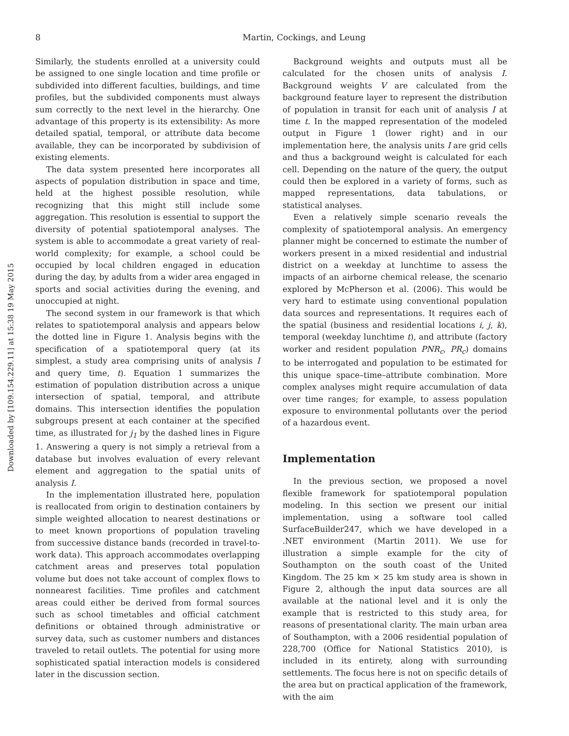Downloaded by [109.154.229.11] at 15:38 19 May 2015
8
Martin, Cockings, and Leung
Similarly, the students enrolled at a university could be assigned to one single location and time profile or subdivided into different faculties, buildings, and time profiles, but the subdivided components must always sum correctly to the next level in the hierarchy. One advantage of this property is its extensibility: As more detailed spatial, temporal, or attribute data become available, they can be incorporated by subdivision of existing elements.
The data system presented here incorporates all aspects of population distribution in space and time, held at the highest possible resolution, while recognizing that this might still include some aggregation. This resolution is essential to support the diversity of potential spatiotemporal analyses. The system is able to accommodate a great variety of real-world complexity; for example, a school could be occupied by local children engaged in education during the day, by adults from a wider area engaged in sports and social activities during the evening, and unoccupied at night.
The second system in our framework is that which relates to spatiotemporal analysis and appears below the dotted line in Figure 1. Analysis begins with the specification of a spatiotemporal query (at its simplest, a study area comprising units of analysis I and query time, t). Equation 1 summarizes the estimation of population distribution across a unique intersection of spatial, temporal, and attribute domains. This intersection identifies the population subgroups present at each container at the specified time, as illustrated for j<sub>1</sub> by the dashed lines in Figure 1. Answering a query is not simply a retrieval from a database but involves evaluation of every relevant element and aggregation to the spatial units of analysis I.
In the implementation illustrated here, population is reallocated from origin to destination containers by simple weighted allocation to nearest destinations or to meet known proportions of population traveling from successive distance bands (recorded in travel-to-work data). This approach accommodates overlapping catchment areas and preserves total population volume but does not take account of complex flows to nonnearest facilities. Time profiles and catchment areas could either be derived from formal sources such as school timetables and official catchment definitions or obtained through administrative or survey data, such as customer numbers and distances traveled to retail outlets. The potential for using more sophisticated spatial interaction models is considered later in the discussion section.
Background weights and outputs must all be calculated for the chosen units of analysis I. Background weights V are calculated from the background feature layer to represent the distribution of population in transit for each unit of analysis I at time t. In the mapped representation of the modeled output in Figure 1 (lower right) and in our implementation here, the analysis units I are grid cells and thus a background weight is calculated for each cell. Depending on the nature of the query, the output could then be explored in a variety of forms, such as mapped representations, data tabulations, or statistical analyses.
Even a relatively simple scenario reveals the complexity of spatiotemporal analysis. An emergency planner might be concerned to estimate the number of workers present in a mixed residential and industrial district on a weekday at lunchtime to assess the impacts of an airborne chemical release, the scenario explored by McPherson et al. (2006). This would be very hard to estimate using conventional population data sources and representations. It requires each of the spatial (business and residential locations i, j, k), temporal (weekday lunchtime t), and attribute (factory worker and resident population PNR<sub>c</sub>, PR<sub>c</sub>) domains to be interrogated and population to be estimated for this unique space–time–attribute combination. More complex analyses might require accumulation of data over time ranges; for example, to assess population exposure to environmental pollutants over the period of a hazardous event.
Implementation
In the previous section, we proposed a novel flexible framework for spatiotemporal population modeling. In this section we present our initial implementation, using a software tool called SurfaceBuilder247, which we have developed in a .NET environment (Martin 2011). We use for illustration a simple example for the city of Southampton on the south coast of the United Kingdom. The 25 km × 25 km study area is shown in Figure 2, although the input data sources are all available at the national level and it is only the example that is restricted to this study area, for reasons of presentational clarity. The main urban area of Southampton, with a 2006 residential population of 228,700 (Office for National Statistics 2010), is included in its entirety, along with surrounding settlements. The focus here is not on specific details of the area but on practical application of the framework, with the aim